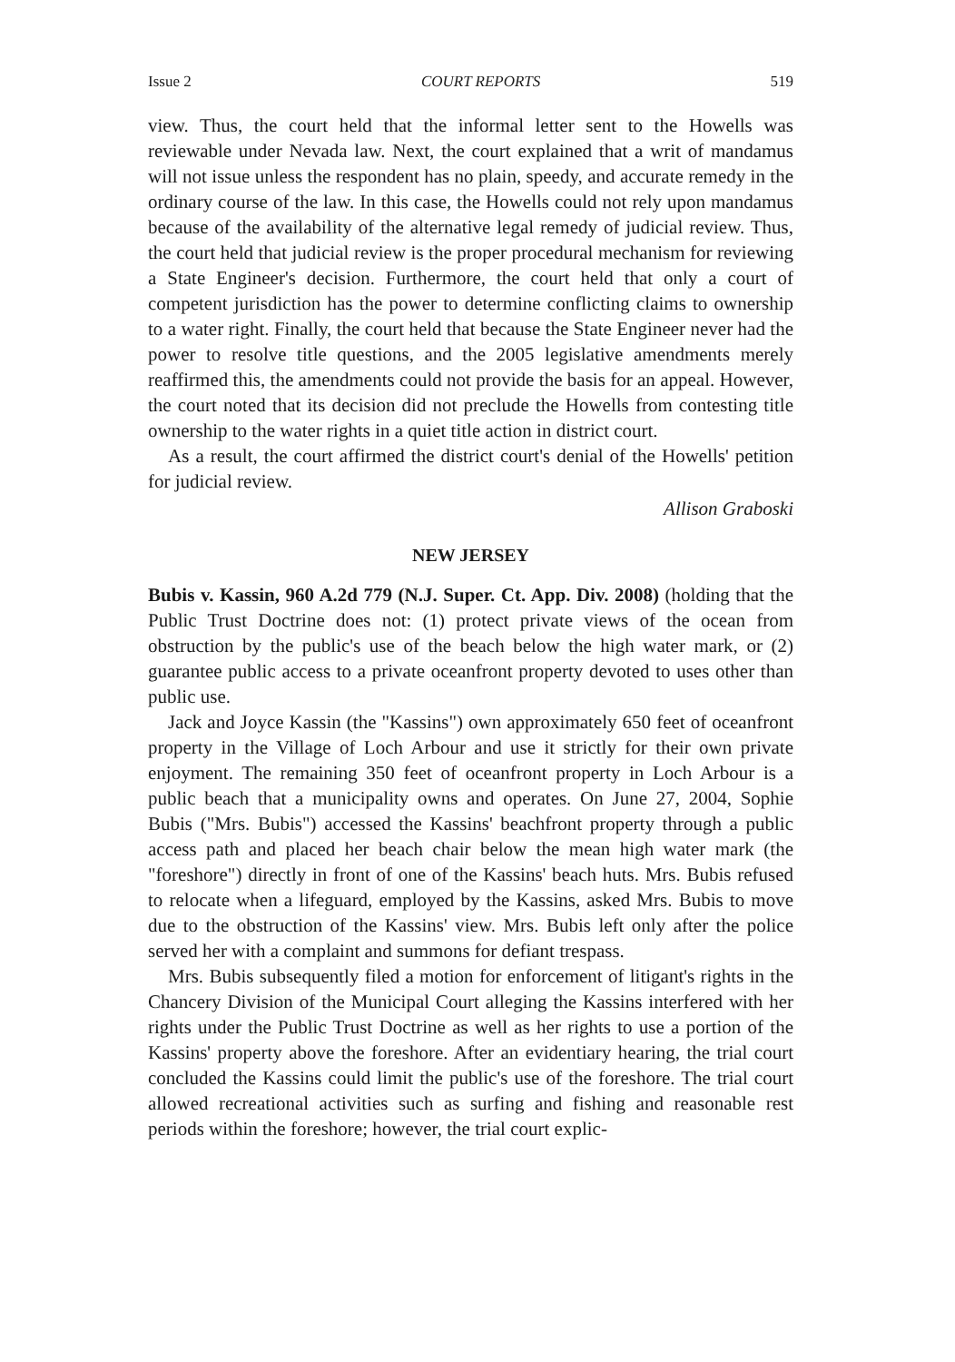Issue 2 COURT REPORTS 519
view. Thus, the court held that the informal letter sent to the Howells was reviewable under Nevada law. Next, the court explained that a writ of mandamus will not issue unless the respondent has no plain, speedy, and accurate remedy in the ordinary course of the law. In this case, the Howells could not rely upon mandamus because of the availability of the alternative legal remedy of judicial review. Thus, the court held that judicial review is the proper procedural mechanism for reviewing a State Engineer's decision. Furthermore, the court held that only a court of competent jurisdiction has the power to determine conflicting claims to ownership to a water right. Finally, the court held that because the State Engineer never had the power to resolve title questions, and the 2005 legislative amendments merely reaffirmed this, the amendments could not provide the basis for an appeal. However, the court noted that its decision did not preclude the Howells from contesting title ownership to the water rights in a quiet title action in district court.
As a result, the court affirmed the district court's denial of the Howells' petition for judicial review.
Allison Graboski
NEW JERSEY
Bubis v. Kassin, 960 A.2d 779 (N.J. Super. Ct. App. Div. 2008) (holding that the Public Trust Doctrine does not: (1) protect private views of the ocean from obstruction by the public's use of the beach below the high water mark, or (2) guarantee public access to a private oceanfront property devoted to uses other than public use.
Jack and Joyce Kassin (the "Kassins") own approximately 650 feet of oceanfront property in the Village of Loch Arbour and use it strictly for their own private enjoyment. The remaining 350 feet of oceanfront property in Loch Arbour is a public beach that a municipality owns and operates. On June 27, 2004, Sophie Bubis ("Mrs. Bubis") accessed the Kassins' beachfront property through a public access path and placed her beach chair below the mean high water mark (the "foreshore") directly in front of one of the Kassins' beach huts. Mrs. Bubis refused to relocate when a lifeguard, employed by the Kassins, asked Mrs. Bubis to move due to the obstruction of the Kassins' view. Mrs. Bubis left only after the police served her with a complaint and summons for defiant trespass.
Mrs. Bubis subsequently filed a motion for enforcement of litigant's rights in the Chancery Division of the Municipal Court alleging the Kassins interfered with her rights under the Public Trust Doctrine as well as her rights to use a portion of the Kassins' property above the foreshore. After an evidentiary hearing, the trial court concluded the Kassins could limit the public's use of the foreshore. The trial court allowed recreational activities such as surfing and fishing and reasonable rest periods within the foreshore; however, the trial court explic-